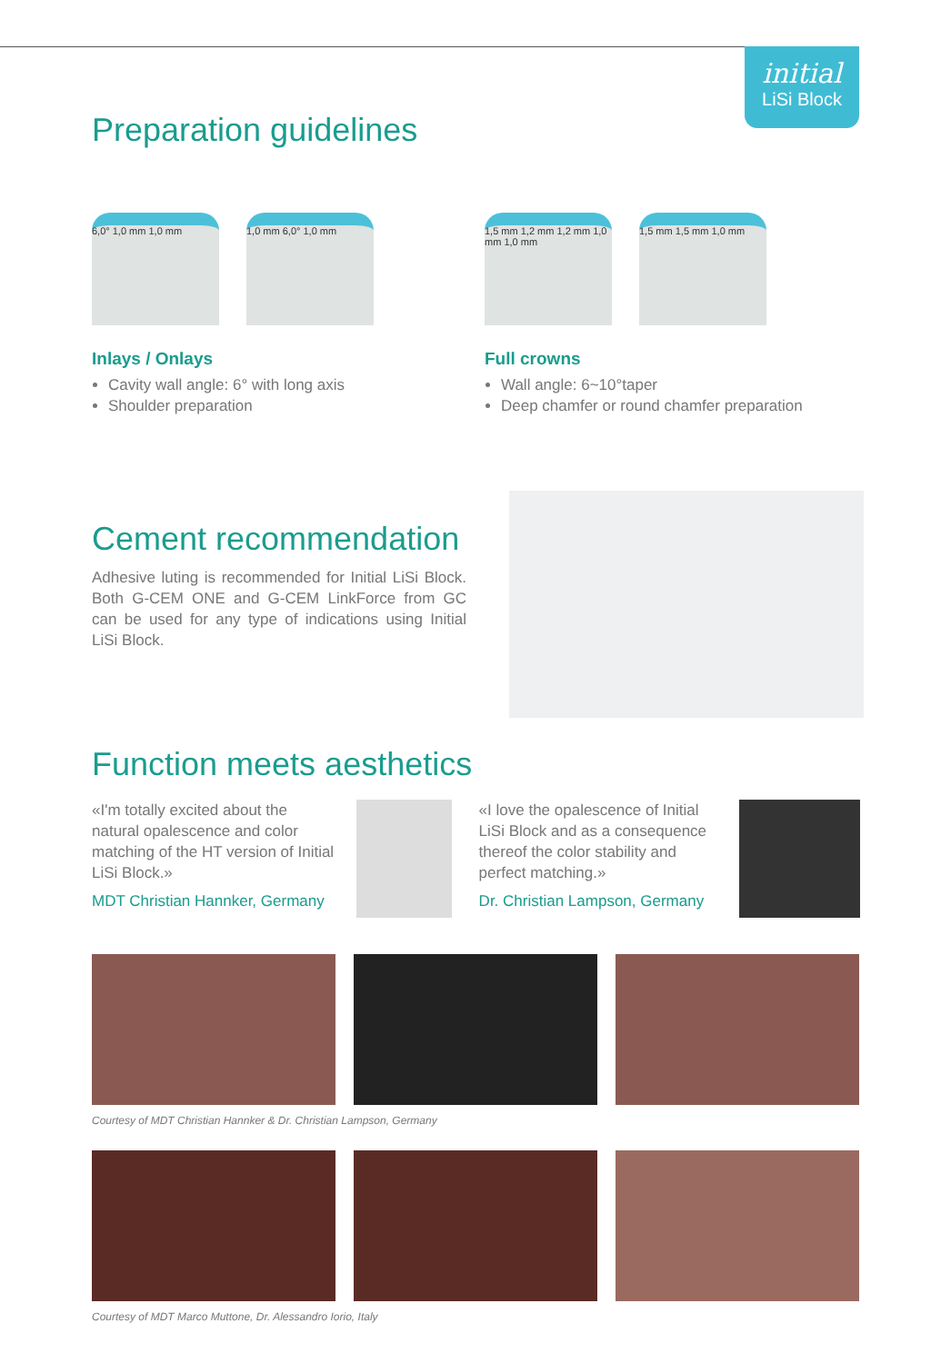initial
LiSi Block
Preparation guidelines
6,0° 1,0 mm 1,0 mm 1,0 mm 6,0° 1,0 mm
Inlays / Onlays
Cavity wall angle: 6° with long axis
Shoulder preparation
1,5 mm 1,2 mm 1,2 mm 1,0 mm 1,0 mm
1,5 mm 1,5 mm 1,0 mm
Full crowns
Wall angle: 6~10°taper
Deep chamfer or round chamfer preparation
Cement recommendation
Adhesive luting is recommended for Initial LiSi Block. Both G-CEM ONE and G-CEM LinkForce from GC can be used for any type of indications using Initial LiSi Block.
Function meets aesthetics
«I'm totally excited about the natural opalescence and color matching of the HT version of Initial LiSi Block.»
MDT Christian Hannker, Germany
«I love the opalescence of Initial LiSi Block and as a consequence thereof the color stability and perfect matching.»
Dr. Christian Lampson, Germany
Courtesy of MDT Christian Hannker & Dr. Christian Lampson, Germany
Courtesy of MDT Marco Muttone, Dr. Alessandro Iorio, Italy